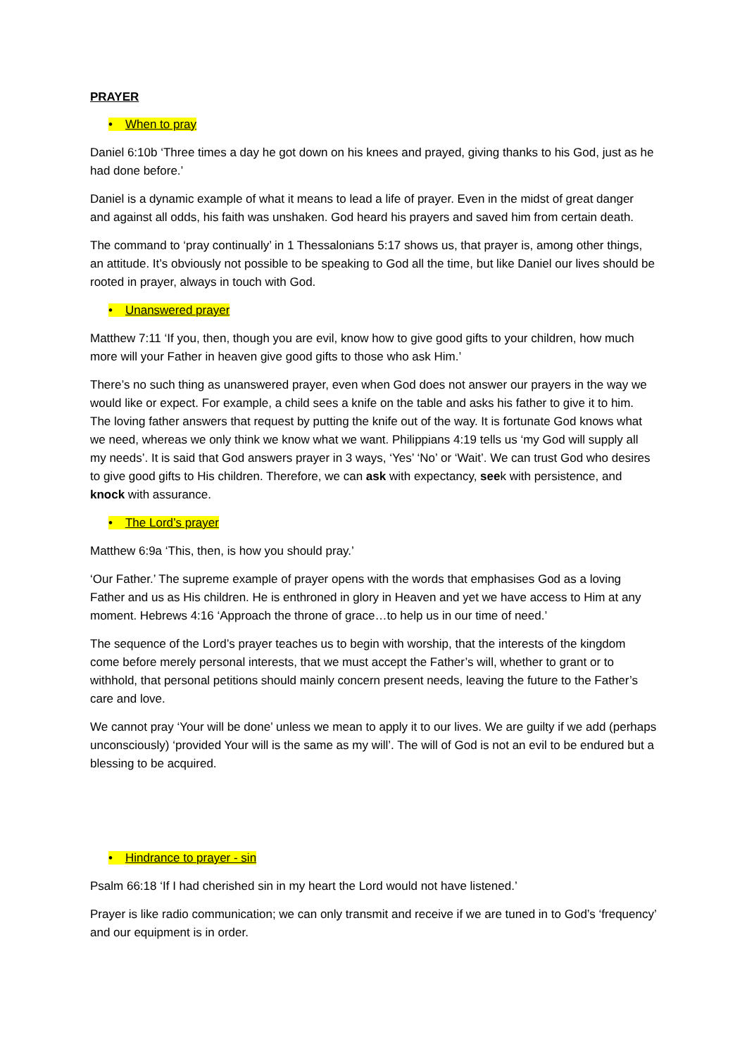PRAYER
• When to pray
Daniel 6:10b ‘Three times a day he got down on his knees and prayed, giving thanks to his God, just as he had done before.’
Daniel is a dynamic example of what it means to lead a life of prayer. Even in the midst of great danger and against all odds, his faith was unshaken. God heard his prayers and saved him from certain death.
The command to ‘pray continually’ in 1 Thessalonians 5:17 shows us, that prayer is, among other things, an attitude. It’s obviously not possible to be speaking to God all the time, but like Daniel our lives should be rooted in prayer, always in touch with God.
• Unanswered prayer
Matthew 7:11 ‘If you, then, though you are evil, know how to give good gifts to your children, how much more will your Father in heaven give good gifts to those who ask Him.’
There’s no such thing as unanswered prayer, even when God does not answer our prayers in the way we would like or expect. For example, a child sees a knife on the table and asks his father to give it to him. The loving father answers that request by putting the knife out of the way. It is fortunate God knows what we need, whereas we only think we know what we want. Philippians 4:19 tells us ‘my God will supply all my needs’. It is said that God answers prayer in 3 ways, ‘Yes’ ‘No’ or ‘Wait’. We can trust God who desires to give good gifts to His children. Therefore, we can ask with expectancy, seek with persistence, and knock with assurance.
• The Lord’s prayer
Matthew 6:9a ‘This, then, is how you should pray.’
‘Our Father.’ The supreme example of prayer opens with the words that emphasises God as a loving Father and us as His children. He is enthroned in glory in Heaven and yet we have access to Him at any moment. Hebrews 4:16 ‘Approach the throne of grace…to help us in our time of need.’
The sequence of the Lord’s prayer teaches us to begin with worship, that the interests of the kingdom come before merely personal interests, that we must accept the Father’s will, whether to grant or to withhold, that personal petitions should mainly concern present needs, leaving the future to the Father’s care and love.
We cannot pray ‘Your will be done’ unless we mean to apply it to our lives. We are guilty if we add (perhaps unconsciously) ‘provided Your will is the same as my will’. The will of God is not an evil to be endured but a blessing to be acquired.
• Hindrance to prayer - sin
Psalm 66:18 ‘If I had cherished sin in my heart the Lord would not have listened.’
Prayer is like radio communication; we can only transmit and receive if we are tuned in to God’s ‘frequency’ and our equipment is in order.